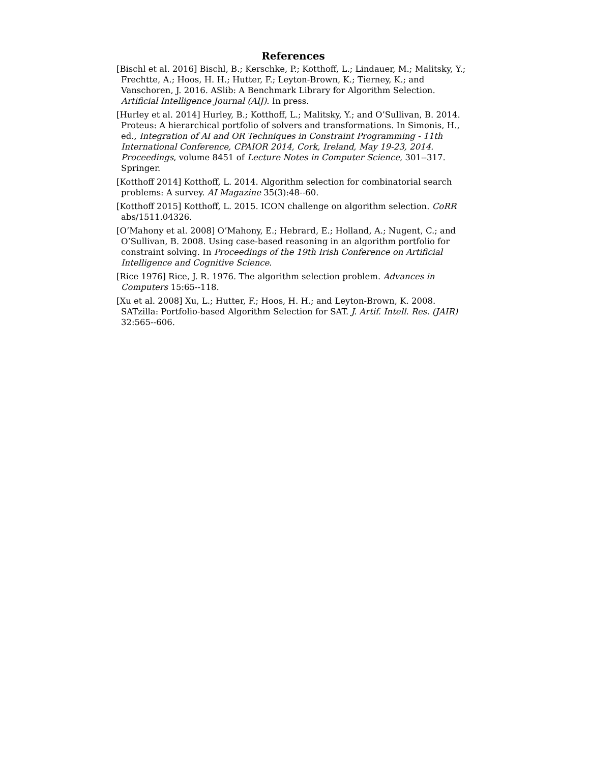References
[Bischl et al. 2016] Bischl, B.; Kerschke, P.; Kotthoff, L.; Lindauer, M.; Malitsky, Y.; Frechtte, A.; Hoos, H. H.; Hutter, F.; Leyton-Brown, K.; Tierney, K.; and Vanschoren, J. 2016. ASlib: A Benchmark Library for Algorithm Selection. Artificial Intelligence Journal (AIJ). In press.
[Hurley et al. 2014] Hurley, B.; Kotthoff, L.; Malitsky, Y.; and O’Sullivan, B. 2014. Proteus: A hierarchical portfolio of solvers and transformations. In Simonis, H., ed., Integration of AI and OR Techniques in Constraint Programming - 11th International Conference, CPAIOR 2014, Cork, Ireland, May 19-23, 2014. Proceedings, volume 8451 of Lecture Notes in Computer Science, 301--317. Springer.
[Kotthoff 2014] Kotthoff, L. 2014. Algorithm selection for combinatorial search problems: A survey. AI Magazine 35(3):48--60.
[Kotthoff 2015] Kotthoff, L. 2015. ICON challenge on algorithm selection. CoRR abs/1511.04326.
[O’Mahony et al. 2008] O’Mahony, E.; Hebrard, E.; Holland, A.; Nugent, C.; and O’Sullivan, B. 2008. Using case-based reasoning in an algorithm portfolio for constraint solving. In Proceedings of the 19th Irish Conference on Artificial Intelligence and Cognitive Science.
[Rice 1976] Rice, J. R. 1976. The algorithm selection problem. Advances in Computers 15:65--118.
[Xu et al. 2008] Xu, L.; Hutter, F.; Hoos, H. H.; and Leyton-Brown, K. 2008. SATzilla: Portfolio-based Algorithm Selection for SAT. J. Artif. Intell. Res. (JAIR) 32:565--606.